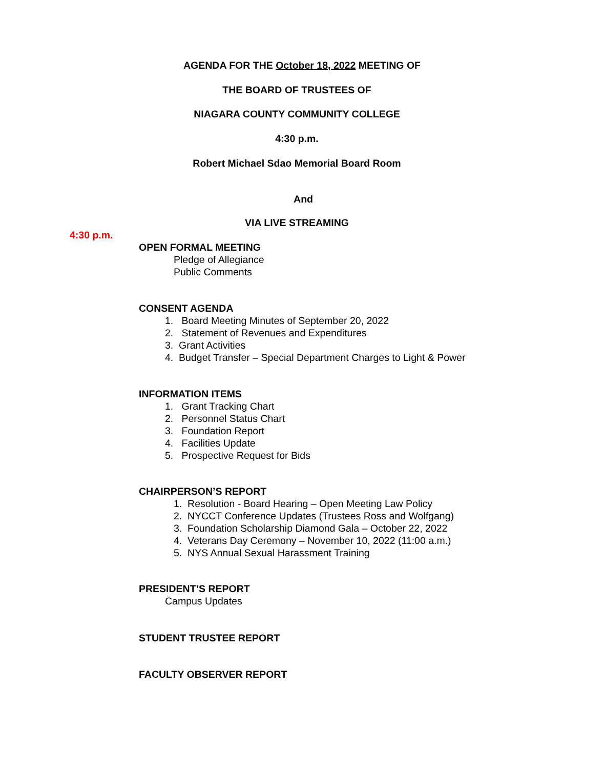AGENDA FOR THE October 18, 2022 MEETING OF
THE BOARD OF TRUSTEES OF
NIAGARA COUNTY COMMUNITY COLLEGE
4:30 p.m.
Robert Michael Sdao Memorial Board Room
And
VIA LIVE STREAMING
4:30 p.m.
OPEN FORMAL MEETING
Pledge of Allegiance
Public Comments
CONSENT AGENDA
1. Board Meeting Minutes of September 20, 2022
2. Statement of Revenues and Expenditures
3. Grant Activities
4. Budget Transfer – Special Department Charges to Light & Power
INFORMATION ITEMS
1. Grant Tracking Chart
2. Personnel Status Chart
3. Foundation Report
4. Facilities Update
5. Prospective Request for Bids
CHAIRPERSON’S REPORT
1. Resolution - Board Hearing – Open Meeting Law Policy
2. NYCCT Conference Updates (Trustees Ross and Wolfgang)
3. Foundation Scholarship Diamond Gala – October 22, 2022
4. Veterans Day Ceremony – November 10, 2022 (11:00 a.m.)
5. NYS Annual Sexual Harassment Training
PRESIDENT’S REPORT
Campus Updates
STUDENT TRUSTEE REPORT
FACULTY OBSERVER REPORT